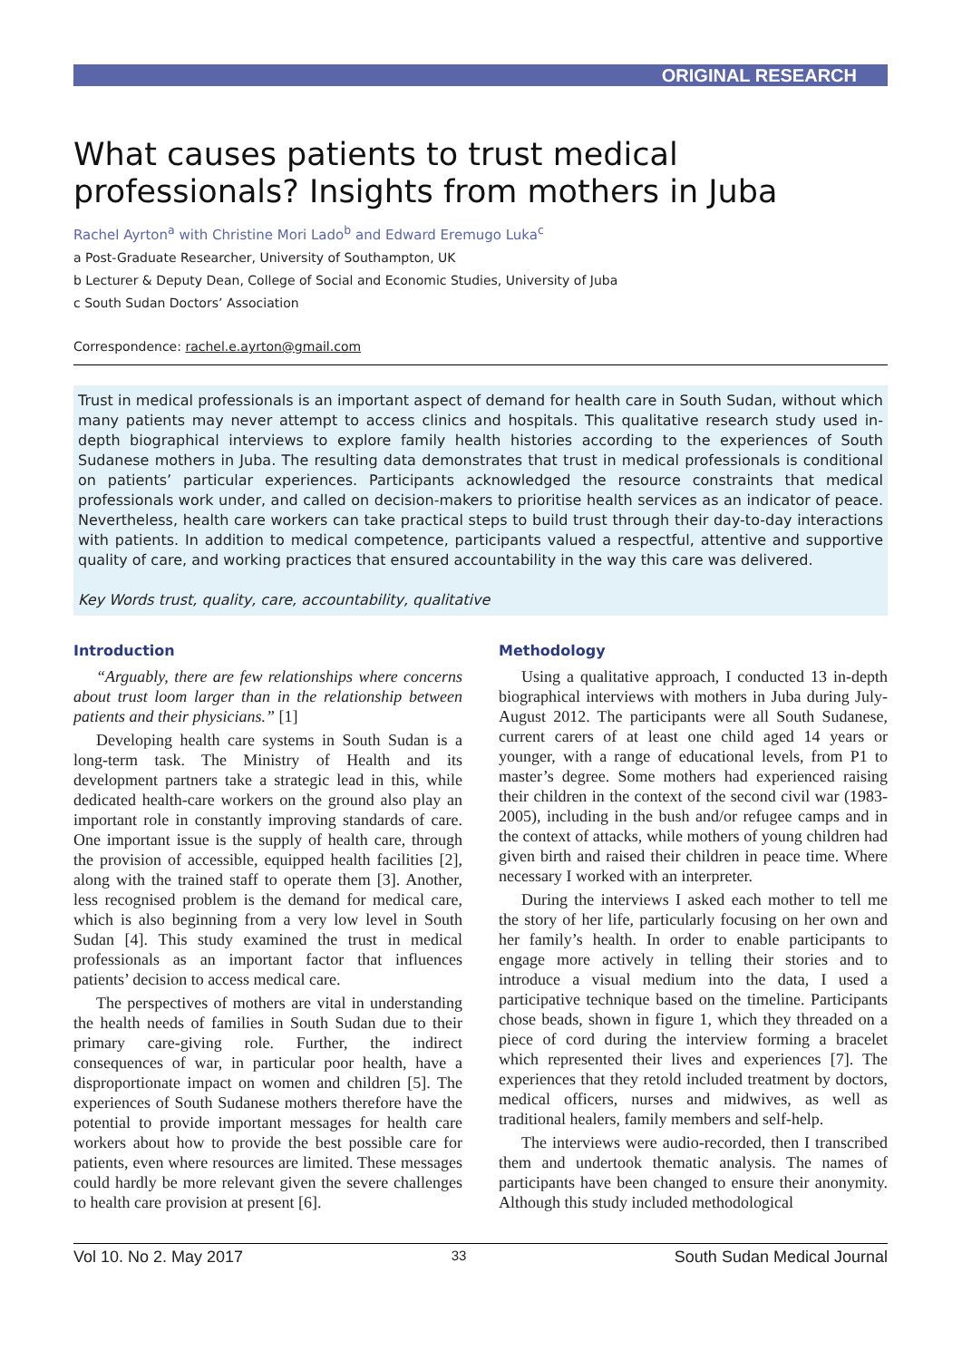ORIGINAL RESEARCH
What causes patients to trust medical professionals? Insights from mothers in Juba
Rachel Ayrton<sup>a</sup> with Christine Mori Lado<sup>b</sup> and Edward Eremugo Luka<sup>c</sup>
a Post-Graduate Researcher, University of Southampton, UK
b Lecturer & Deputy Dean, College of Social and Economic Studies, University of Juba
c South Sudan Doctors’ Association
Correspondence: rachel.e.ayrton@gmail.com
Trust in medical professionals is an important aspect of demand for health care in South Sudan, without which many patients may never attempt to access clinics and hospitals. This qualitative research study used in-depth biographical interviews to explore family health histories according to the experiences of South Sudanese mothers in Juba. The resulting data demonstrates that trust in medical professionals is conditional on patients’ particular experiences. Participants acknowledged the resource constraints that medical professionals work under, and called on decision-makers to prioritise health services as an indicator of peace. Nevertheless, health care workers can take practical steps to build trust through their day-to-day interactions with patients. In addition to medical competence, participants valued a respectful, attentive and supportive quality of care, and working practices that ensured accountability in the way this care was delivered.
Key Words trust, quality, care, accountability, qualitative
Introduction
“Arguably, there are few relationships where concerns about trust loom larger than in the relationship between patients and their physicians.” [1]
Developing health care systems in South Sudan is a long-term task. The Ministry of Health and its development partners take a strategic lead in this, while dedicated health-care workers on the ground also play an important role in constantly improving standards of care. One important issue is the supply of health care, through the provision of accessible, equipped health facilities [2], along with the trained staff to operate them [3]. Another, less recognised problem is the demand for medical care, which is also beginning from a very low level in South Sudan [4]. This study examined the trust in medical professionals as an important factor that influences patients’ decision to access medical care.
The perspectives of mothers are vital in understanding the health needs of families in South Sudan due to their primary care-giving role. Further, the indirect consequences of war, in particular poor health, have a disproportionate impact on women and children [5]. The experiences of South Sudanese mothers therefore have the potential to provide important messages for health care workers about how to provide the best possible care for patients, even where resources are limited. These messages could hardly be more relevant given the severe challenges to health care provision at present [6].
Methodology
Using a qualitative approach, I conducted 13 in-depth biographical interviews with mothers in Juba during July-August 2012. The participants were all South Sudanese, current carers of at least one child aged 14 years or younger, with a range of educational levels, from P1 to master’s degree. Some mothers had experienced raising their children in the context of the second civil war (1983-2005), including in the bush and/or refugee camps and in the context of attacks, while mothers of young children had given birth and raised their children in peace time. Where necessary I worked with an interpreter.
During the interviews I asked each mother to tell me the story of her life, particularly focusing on her own and her family’s health. In order to enable participants to engage more actively in telling their stories and to introduce a visual medium into the data, I used a participative technique based on the timeline. Participants chose beads, shown in figure 1, which they threaded on a piece of cord during the interview forming a bracelet which represented their lives and experiences [7]. The experiences that they retold included treatment by doctors, medical officers, nurses and midwives, as well as traditional healers, family members and self-help.
The interviews were audio-recorded, then I transcribed them and undertook thematic analysis. The names of participants have been changed to ensure their anonymity. Although this study included methodological
Vol 10. No 2. May 2017 33 South Sudan Medical Journal